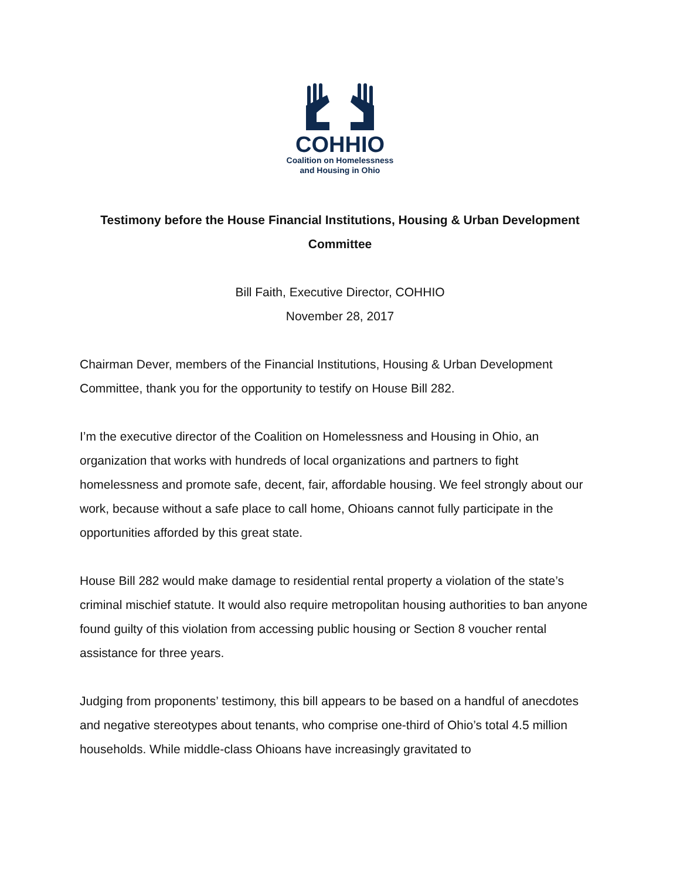COHHIO
Coalition on Homelessness
and Housing in Ohio
Testimony before the House Financial Institutions, Housing & Urban Development Committee
Bill Faith, Executive Director, COHHIO
November 28, 2017
Chairman Dever, members of the Financial Institutions, Housing & Urban Development Committee, thank you for the opportunity to testify on House Bill 282.
I’m the executive director of the Coalition on Homelessness and Housing in Ohio, an organization that works with hundreds of local organizations and partners to fight homelessness and promote safe, decent, fair, affordable housing. We feel strongly about our work, because without a safe place to call home, Ohioans cannot fully participate in the opportunities afforded by this great state.
House Bill 282 would make damage to residential rental property a violation of the state’s criminal mischief statute. It would also require metropolitan housing authorities to ban anyone found guilty of this violation from accessing public housing or Section 8 voucher rental assistance for three years.
Judging from proponents’ testimony, this bill appears to be based on a handful of anecdotes and negative stereotypes about tenants, who comprise one-third of Ohio’s total 4.5 million households. While middle-class Ohioans have increasingly gravitated to